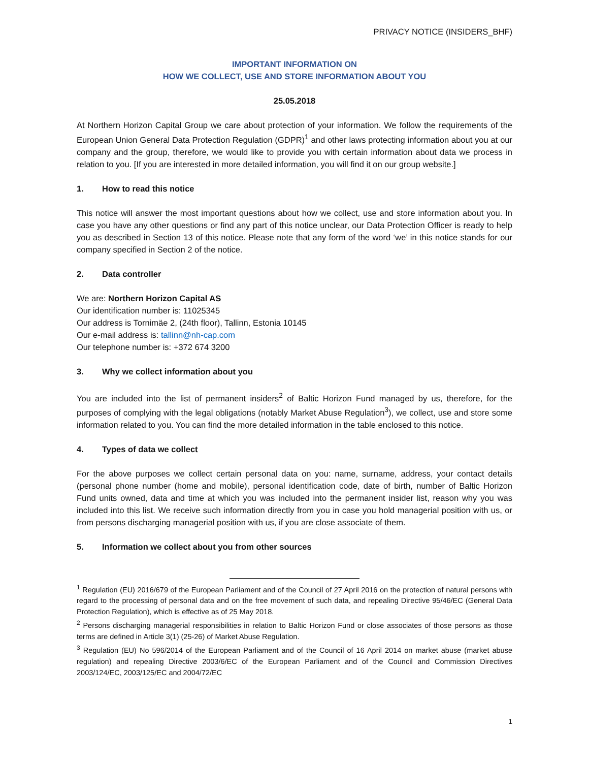PRIVACY NOTICE (INSIDERS_BHF)
IMPORTANT INFORMATION ON
HOW WE COLLECT, USE AND STORE INFORMATION ABOUT YOU
25.05.2018
At Northern Horizon Capital Group we care about protection of your information. We follow the requirements of the European Union General Data Protection Regulation (GDPR)<sup>1</sup> and other laws protecting information about you at our company and the group, therefore, we would like to provide you with certain information about data we process in relation to you. [If you are interested in more detailed information, you will find it on our group website.]
1. How to read this notice
This notice will answer the most important questions about how we collect, use and store information about you. In case you have any other questions or find any part of this notice unclear, our Data Protection Officer is ready to help you as described in Section 13 of this notice. Please note that any form of the word ‘we’ in this notice stands for our company specified in Section 2 of the notice.
2. Data controller
We are: Northern Horizon Capital AS
Our identification number is: 11025345
Our address is Tornimäe 2, (24th floor), Tallinn, Estonia 10145
Our e-mail address is: tallinn@nh-cap.com
Our telephone number is: +372 674 3200
3. Why we collect information about you
You are included into the list of permanent insiders<sup>2</sup> of Baltic Horizon Fund managed by us, therefore, for the purposes of complying with the legal obligations (notably Market Abuse Regulation<sup>3</sup>), we collect, use and store some information related to you. You can find the more detailed information in the table enclosed to this notice.
4. Types of data we collect
For the above purposes we collect certain personal data on you: name, surname, address, your contact details (personal phone number (home and mobile), personal identification code, date of birth, number of Baltic Horizon Fund units owned, data and time at which you was included into the permanent insider list, reason why you was included into this list. We receive such information directly from you in case you hold managerial position with us, or from persons discharging managerial position with us, if you are close associate of them.
5. Information we collect about you from other sources
<sup>1</sup> Regulation (EU) 2016/679 of the European Parliament and of the Council of 27 April 2016 on the protection of natural persons with regard to the processing of personal data and on the free movement of such data, and repealing Directive 95/46/EC (General Data Protection Regulation), which is effective as of 25 May 2018.
<sup>2</sup> Persons discharging managerial responsibilities in relation to Baltic Horizon Fund or close associates of those persons as those terms are defined in Article 3(1) (25-26) of Market Abuse Regulation.
<sup>3</sup> Regulation (EU) No 596/2014 of the European Parliament and of the Council of 16 April 2014 on market abuse (market abuse regulation) and repealing Directive 2003/6/EC of the European Parliament and of the Council and Commission Directives 2003/124/EC, 2003/125/EC and 2004/72/EC
1